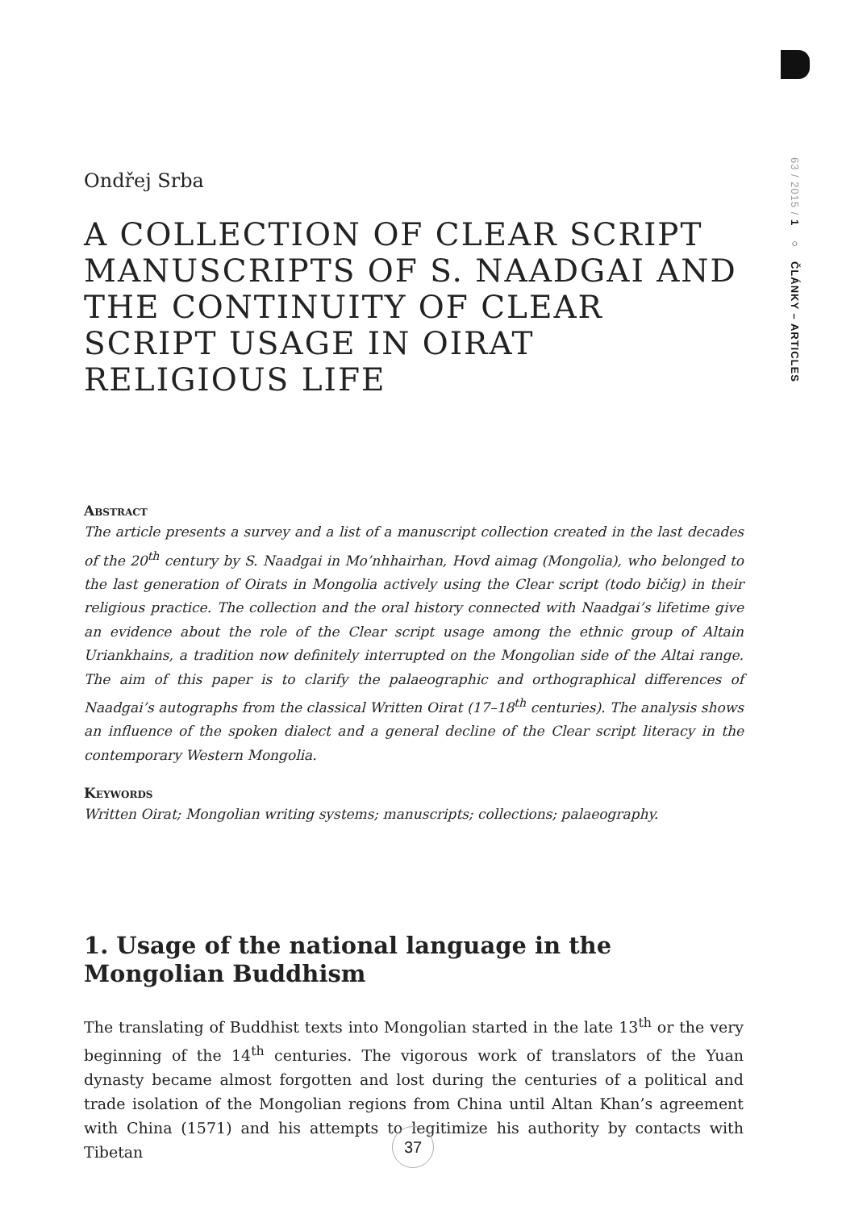63 / 2015 / 1 ○ ČLÁNKY – ARTICLES
Ondřej Srba
A COLLECTION OF CLEAR SCRIPT MANUSCRIPTS OF S. NAADGAI AND THE CONTINUITY OF CLEAR SCRIPT USAGE IN OIRAT RELIGIOUS LIFE
Abstract
The article presents a survey and a list of a manuscript collection created in the last decades of the 20<sup>th</sup> century by S. Naadgai in Mo’nhhairhan, Hovd aimag (Mongolia), who belonged to the last generation of Oirats in Mongolia actively using the Clear script (todo bičig) in their religious practice. The collection and the oral history connected with Naadgai’s lifetime give an evidence about the role of the Clear script usage among the ethnic group of Altain Uriankhains, a tradition now definitely interrupted on the Mongolian side of the Altai range. The aim of this paper is to clarify the palaeographic and orthographical differences of Naadgai’s autographs from the classical Written Oirat (17–18<sup>th</sup> centuries). The analysis shows an influence of the spoken dialect and a general decline of the Clear script literacy in the contemporary Western Mongolia.
Keywords
Written Oirat; Mongolian writing systems; manuscripts; collections; palaeography.
1. Usage of the national language in the Mongolian Buddhism
The translating of Buddhist texts into Mongolian started in the late 13<sup>th</sup> or the very beginning of the 14<sup>th</sup> centuries. The vigorous work of translators of the Yuan dynasty became almost forgotten and lost during the centuries of a political and trade isolation of the Mongolian regions from China until Altan Khan’s agreement with China (1571) and his attempts to legitimize his authority by contacts with Tibetan
37